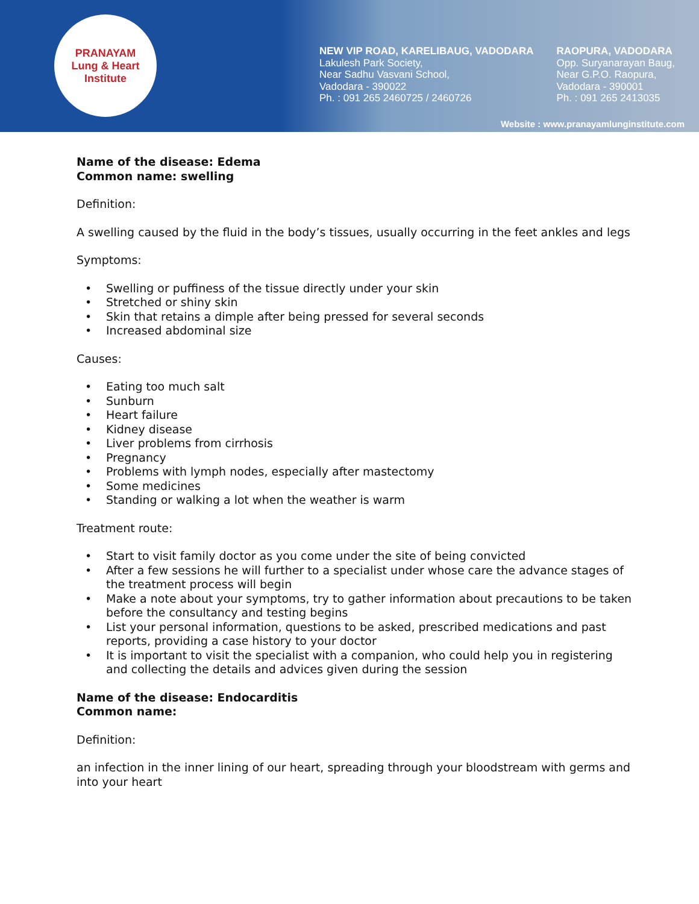PRANAYAM
Lung & Heart Institute
NEW VIP ROAD, KARELIBAUG, VADODARA
Lakulesh Park Society,
Near Sadhu Vasvani School,
Vadodara - 390022
Ph. : 091 265 2460725 / 2460726
RAOPURA, VADODARA
Opp. Suryanarayan Baug,
Near G.P.O. Raopura,
Vadodara - 390001
Ph. : 091 265 2413035
Website : www.pranayamlunginstitute.com
Name of the disease: Edema
Common name: swelling
Definition:
A swelling caused by the fluid in the body’s tissues, usually occurring in the feet ankles and legs
Symptoms:
• Swelling or puffiness of the tissue directly under your skin
• Stretched or shiny skin
• Skin that retains a dimple after being pressed for several seconds
• Increased abdominal size
Causes:
• Eating too much salt
• Sunburn
• Heart failure
• Kidney disease
• Liver problems from cirrhosis
• Pregnancy
• Problems with lymph nodes, especially after mastectomy
• Some medicines
• Standing or walking a lot when the weather is warm
Treatment route:
• Start to visit family doctor as you come under the site of being convicted
• After a few sessions he will further to a specialist under whose care the advance stages of the treatment process will begin
• Make a note about your symptoms, try to gather information about precautions to be taken before the consultancy and testing begins
• List your personal information, questions to be asked, prescribed medications and past reports, providing a case history to your doctor
• It is important to visit the specialist with a companion, who could help you in registering and collecting the details and advices given during the session
Name of the disease: Endocarditis
Common name:
Definition:
an infection in the inner lining of our heart, spreading through your bloodstream with germs and into your heart